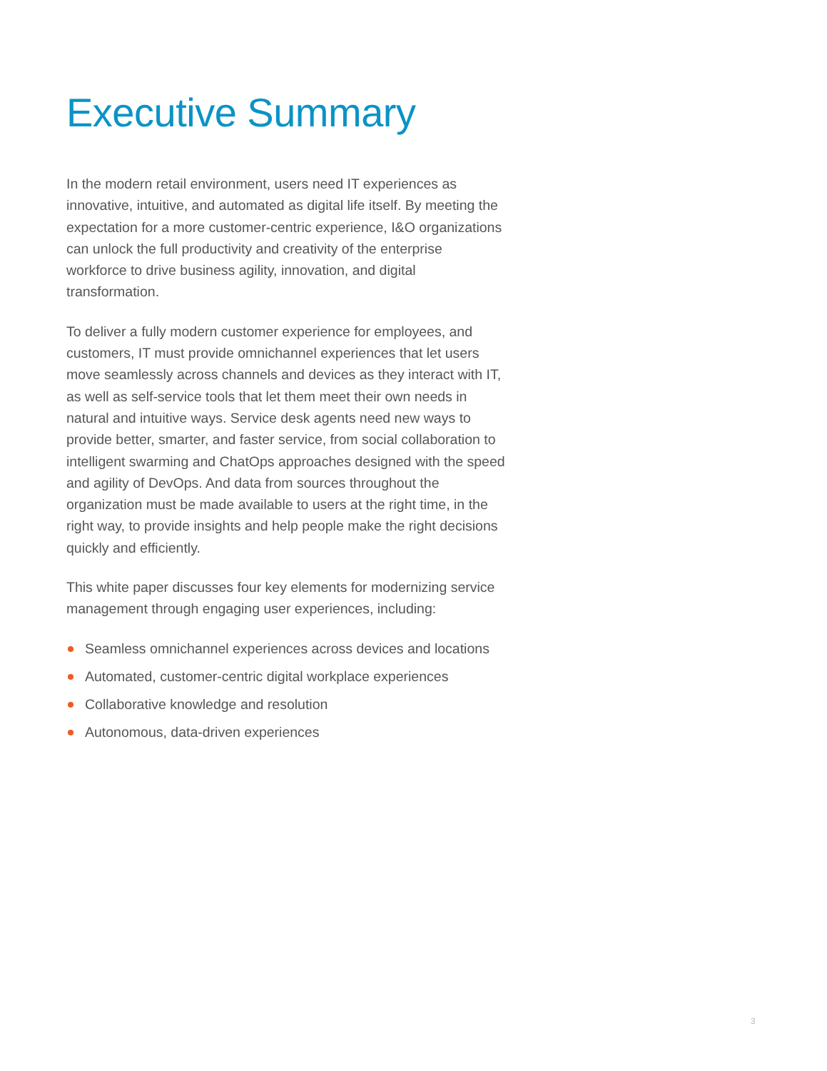Executive Summary
In the modern retail environment, users need IT experiences as innovative, intuitive, and automated as digital life itself. By meeting the expectation for a more customer-centric experience, I&O organizations can unlock the full productivity and creativity of the enterprise workforce to drive business agility, innovation, and digital transformation.
To deliver a fully modern customer experience for employees, and customers, IT must provide omnichannel experiences that let users move seamlessly across channels and devices as they interact with IT, as well as self-service tools that let them meet their own needs in natural and intuitive ways. Service desk agents need new ways to provide better, smarter, and faster service, from social collaboration to intelligent swarming and ChatOps approaches designed with the speed and agility of DevOps. And data from sources throughout the organization must be made available to users at the right time, in the right way, to provide insights and help people make the right decisions quickly and efficiently.
This white paper discusses four key elements for modernizing service management through engaging user experiences, including:
Seamless omnichannel experiences across devices and locations
Automated, customer-centric digital workplace experiences
Collaborative knowledge and resolution
Autonomous, data-driven experiences
3